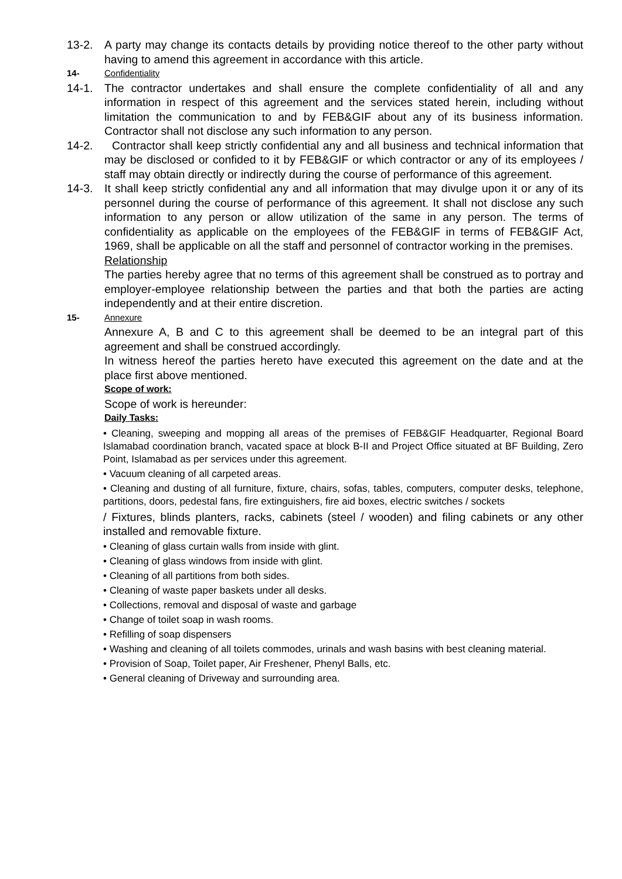13-2. A party may change its contacts details by providing notice thereof to the other party without having to amend this agreement in accordance with this article.
14- Confidentiality
14-1. The contractor undertakes and shall ensure the complete confidentiality of all and any information in respect of this agreement and the services stated herein, including without limitation the communication to and by FEB&GIF about any of its business information. Contractor shall not disclose any such information to any person.
14-2. Contractor shall keep strictly confidential any and all business and technical information that may be disclosed or confided to it by FEB&GIF or which contractor or any of its employees / staff may obtain directly or indirectly during the course of performance of this agreement.
14-3. It shall keep strictly confidential any and all information that may divulge upon it or any of its personnel during the course of performance of this agreement. It shall not disclose any such information to any person or allow utilization of the same in any person. The terms of confidentiality as applicable on the employees of the FEB&GIF in terms of FEB&GIF Act, 1969, shall be applicable on all the staff and personnel of contractor working in the premises.
Relationship
The parties hereby agree that no terms of this agreement shall be construed as to portray and employer-employee relationship between the parties and that both the parties are acting independently and at their entire discretion.
15- Annexure
Annexure A, B and C to this agreement shall be deemed to be an integral part of this agreement and shall be construed accordingly.
In witness hereof the parties hereto have executed this agreement on the date and at the place first above mentioned.
Scope of work:
Scope of work is hereunder:
Daily Tasks:
• Cleaning, sweeping and mopping all areas of the premises of FEB&GIF Headquarter, Regional Board Islamabad coordination branch, vacated space at block B-II and Project Office situated at BF Building, Zero Point, Islamabad as per services under this agreement.
• Vacuum cleaning of all carpeted areas.
• Cleaning and dusting of all furniture, fixture, chairs, sofas, tables, computers, computer desks, telephone, partitions, doors, pedestal fans, fire extinguishers, fire aid boxes, electric switches / sockets
/ Fixtures, blinds planters, racks, cabinets (steel / wooden) and filing cabinets or any other installed and removable fixture.
• Cleaning of glass curtain walls from inside with glint.
• Cleaning of glass windows from inside with glint.
• Cleaning of all partitions from both sides.
• Cleaning of waste paper baskets under all desks.
• Collections, removal and disposal of waste and garbage
• Change of toilet soap in wash rooms.
• Refilling of soap dispensers
• Washing and cleaning of all toilets commodes, urinals and wash basins with best cleaning material.
• Provision of Soap, Toilet paper, Air Freshener, Phenyl Balls, etc.
• General cleaning of Driveway and surrounding area.